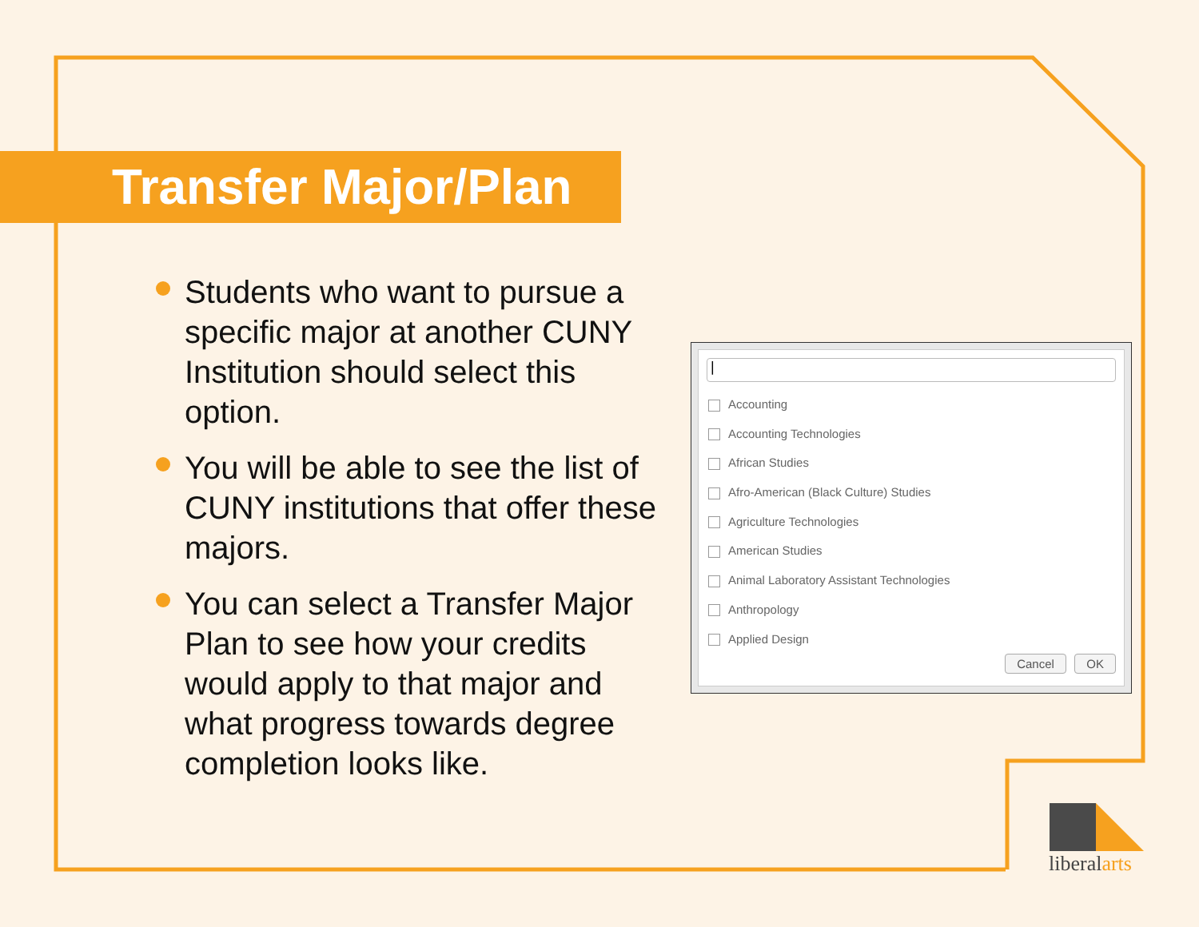Transfer Major/Plan
Students who want to pursue a specific major at another CUNY Institution should select this option.
You will be able to see the list of CUNY institutions that offer these majors.
You can select a Transfer Major Plan to see how your credits would apply to that major and what progress towards degree completion looks like.
|
Accounting
Accounting Technologies
African Studies
Afro-American (Black Culture) Studies
Agriculture Technologies
American Studies
Animal Laboratory Assistant Technologies
Anthropology
Applied Design
Cancel OK
liberalarts